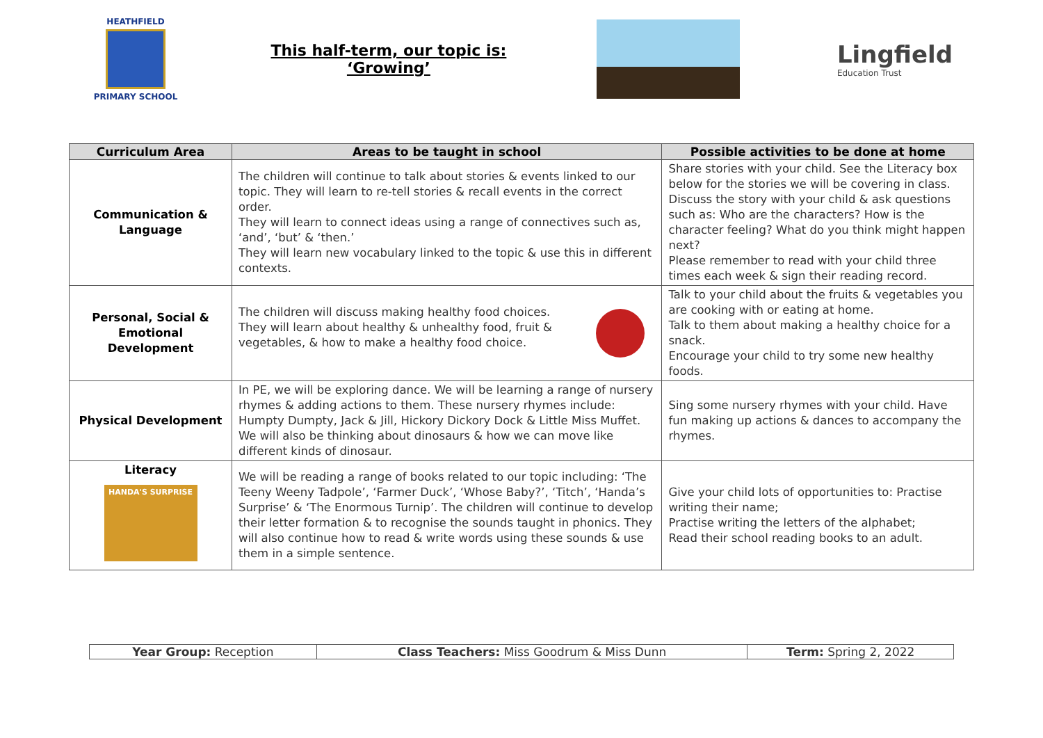HEATHFIELD
PRIMARY SCHOOL
This half-term, our topic is:
‘Growing’
Lingfield
Education Trust
| Curriculum Area | Areas to be taught in school | Possible activities to be done at home |
| --- | --- | --- |
| Communication & Language | The children will continue to talk about stories & events linked to our topic. They will learn to re-tell stories & recall events in the correct order. They will learn to connect ideas using a range of connectives such as, ‘and’, ‘but’ & ‘then.’ They will learn new vocabulary linked to the topic & use this in different contexts. | Share stories with your child. See the Literacy box below for the stories we will be covering in class. Discuss the story with your child & ask questions such as: Who are the characters? How is the character feeling? What do you think might happen next? Please remember to read with your child three times each week & sign their reading record. |
| Personal, Social & Emotional Development | The children will discuss making healthy food choices. They will learn about healthy & unhealthy food, fruit & vegetables, & how to make a healthy food choice. | Talk to your child about the fruits & vegetables you are cooking with or eating at home. Talk to them about making a healthy choice for a snack. Encourage your child to try some new healthy foods. |
| Physical Development | In PE, we will be exploring dance. We will be learning a range of nursery rhymes & adding actions to them. These nursery rhymes include: Humpty Dumpty, Jack & Jill, Hickory Dickory Dock & Little Miss Muffet. We will also be thinking about dinosaurs & how we can move like different kinds of dinosaur. | Sing some nursery rhymes with your child. Have fun making up actions & dances to accompany the rhymes. |
| Literacy HANDA'S SURPRISE | We will be reading a range of books related to our topic including: ‘The Teeny Weeny Tadpole’, ‘Farmer Duck’, ‘Whose Baby?’, ‘Titch’, ‘Handa’s Surprise’ & ‘The Enormous Turnip’. The children will continue to develop their letter formation & to recognise the sounds taught in phonics. They will also continue how to read & write words using these sounds & use them in a simple sentence. | Give your child lots of opportunities to: Practise writing their name; Practise writing the letters of the alphabet; Read their school reading books to an adult. |
| Year Group: Reception | Class Teachers: Miss Goodrum & Miss Dunn | Term: Spring 2, 2022 |